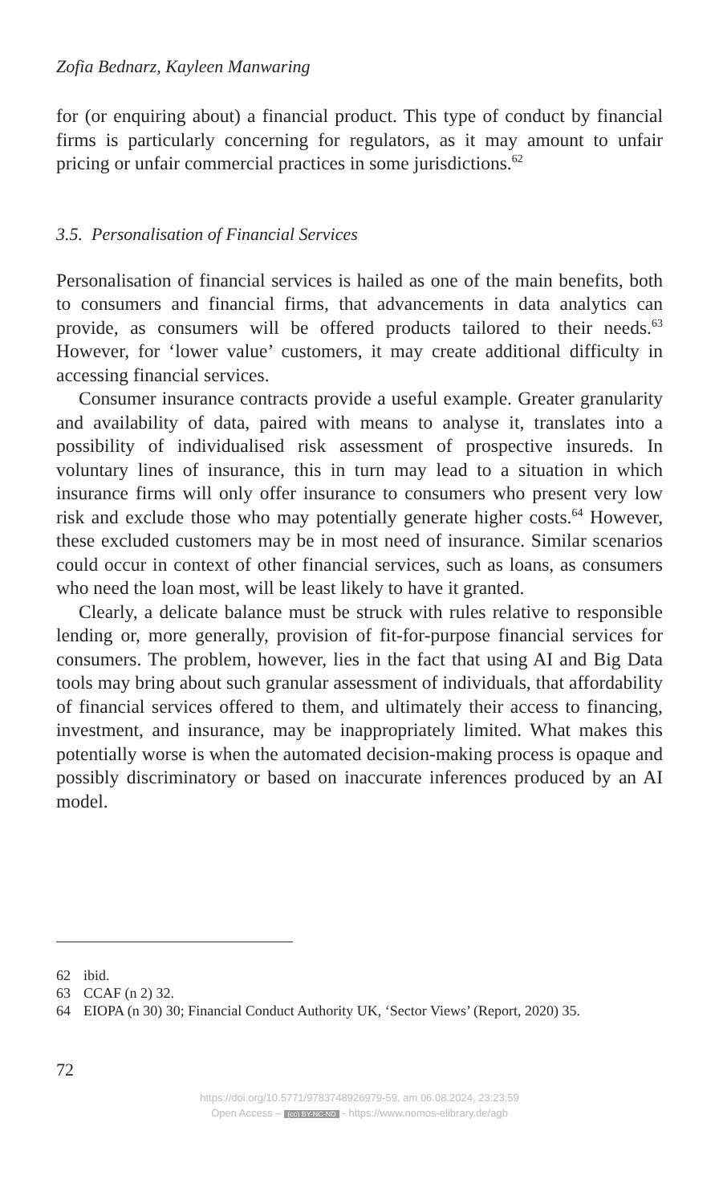Zofia Bednarz, Kayleen Manwaring
for (or enquiring about) a financial product. This type of conduct by financial firms is particularly concerning for regulators, as it may amount to unfair pricing or unfair commercial practices in some jurisdictions.<sup>62</sup>
3.5. Personalisation of Financial Services
Personalisation of financial services is hailed as one of the main benefits, both to consumers and financial firms, that advancements in data analytics can provide, as consumers will be offered products tailored to their needs.<sup>63</sup> However, for ‘lower value’ customers, it may create additional difficulty in accessing financial services.
Consumer insurance contracts provide a useful example. Greater granularity and availability of data, paired with means to analyse it, translates into a possibility of individualised risk assessment of prospective insureds. In voluntary lines of insurance, this in turn may lead to a situation in which insurance firms will only offer insurance to consumers who present very low risk and exclude those who may potentially generate higher costs.<sup>64</sup> However, these excluded customers may be in most need of insurance. Similar scenarios could occur in context of other financial services, such as loans, as consumers who need the loan most, will be least likely to have it granted.
Clearly, a delicate balance must be struck with rules relative to responsible lending or, more generally, provision of fit-for-purpose financial services for consumers. The problem, however, lies in the fact that using AI and Big Data tools may bring about such granular assessment of individuals, that affordability of financial services offered to them, and ultimately their access to financing, investment, and insurance, may be inappropriately limited. What makes this potentially worse is when the automated decision-making process is opaque and possibly discriminatory or based on inaccurate inferences produced by an AI model.
62 ibid.
63 CCAF (n 2) 32.
64 EIOPA (n 30) 30; Financial Conduct Authority UK, ‘Sector Views’ (Report, 2020) 35.
72
https://doi.org/10.5771/9783748926979-59, am 06.08.2024, 23:23:59
Open Access – (cc) BY-NC-ND - https://www.nomos-elibrary.de/agb